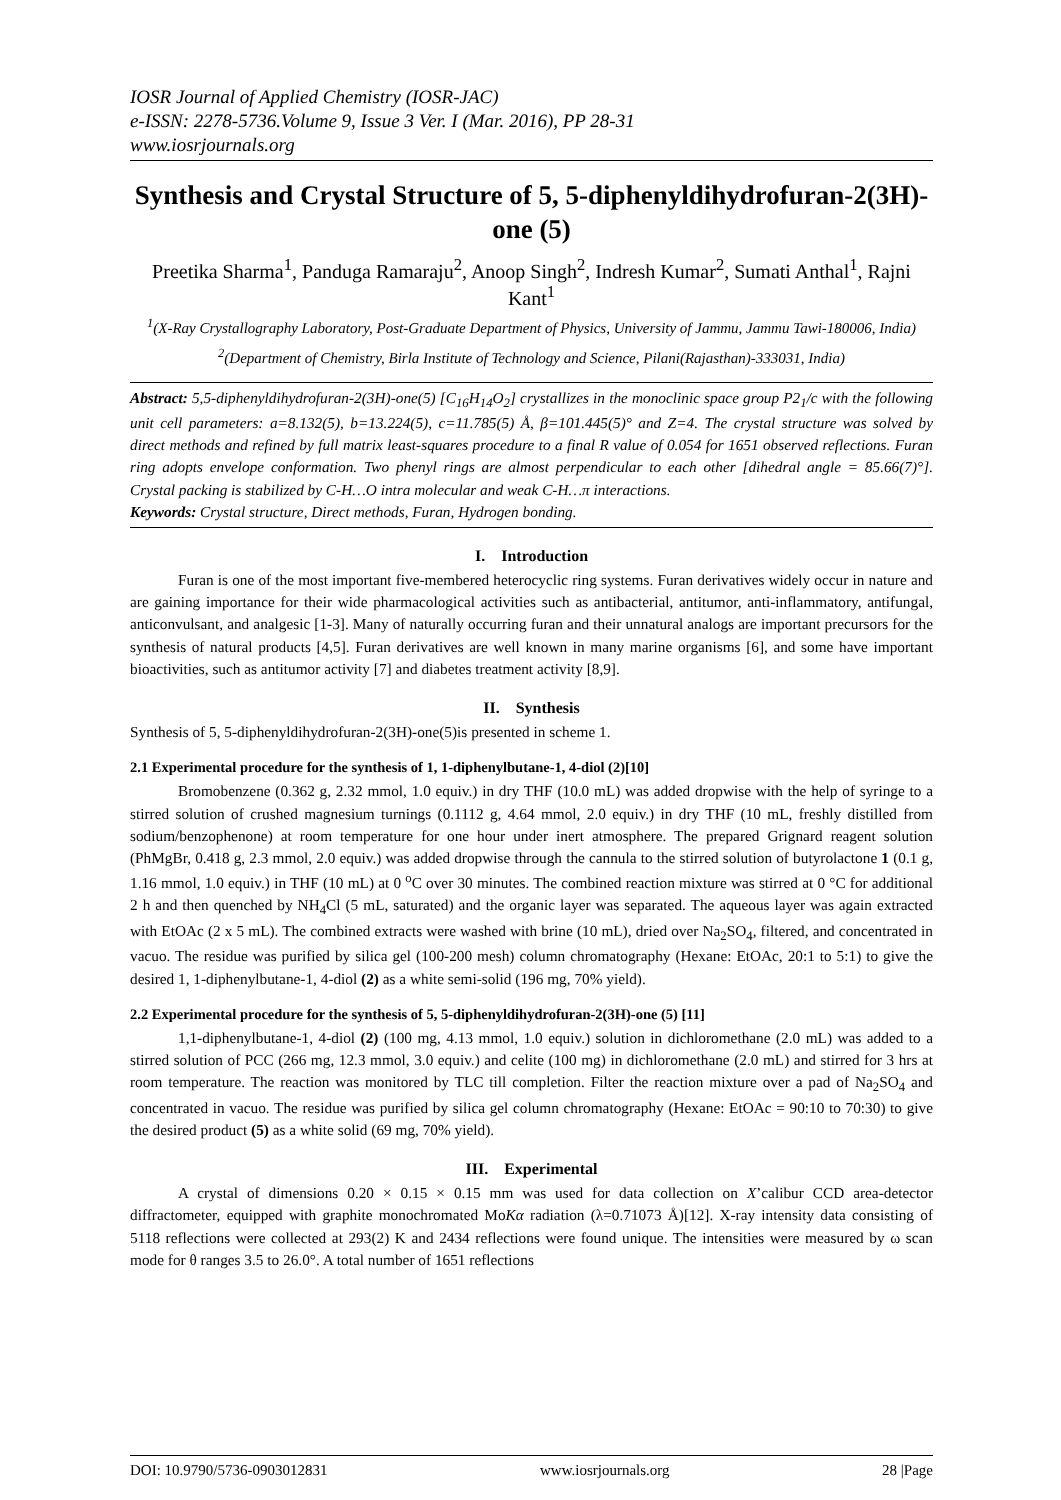IOSR Journal of Applied Chemistry (IOSR-JAC)
e-ISSN: 2278-5736.Volume 9, Issue 3 Ver. I (Mar. 2016), PP 28-31
www.iosrjournals.org
Synthesis and Crystal Structure of 5, 5-diphenyldihydrofuran-2(3H)-one (5)
Preetika Sharma<sup>1</sup>, Panduga Ramaraju<sup>2</sup>, Anoop Singh<sup>2</sup>, Indresh Kumar<sup>2</sup>, Sumati Anthal<sup>1</sup>, Rajni Kant<sup>1</sup>
<sup>1</sup> (X-Ray Crystallography Laboratory, Post-Graduate Department of Physics, University of Jammu, Jammu Tawi-180006, India)
<sup>2</sup> (Department of Chemistry, Birla Institute of Technology and Science, Pilani(Rajasthan)-333031, India)
Abstract: 5,5-diphenyldihydrofuran-2(3H)-one(5) [C<sub>16</sub>H<sub>14</sub>O<sub>2</sub>] crystallizes in the monoclinic space group P2<sub>1</sub>/c with the following unit cell parameters: a=8.132(5), b=13.224(5), c=11.785(5) Å, β=101.445(5)° and Z=4. The crystal structure was solved by direct methods and refined by full matrix least-squares procedure to a final R value of 0.054 for 1651 observed reflections. Furan ring adopts envelope conformation. Two phenyl rings are almost perpendicular to each other [dihedral angle = 85.66(7)°]. Crystal packing is stabilized by C-H…O intra molecular and weak C-H…π interactions.
Keywords: Crystal structure, Direct methods, Furan, Hydrogen bonding.
I. Introduction
Furan is one of the most important five-membered heterocyclic ring systems. Furan derivatives widely occur in nature and are gaining importance for their wide pharmacological activities such as antibacterial, antitumor, anti-inflammatory, antifungal, anticonvulsant, and analgesic [1-3]. Many of naturally occurring furan and their unnatural analogs are important precursors for the synthesis of natural products [4,5]. Furan derivatives are well known in many marine organisms [6], and some have important bioactivities, such as antitumor activity [7] and diabetes treatment activity [8,9].
II. Synthesis
Synthesis of 5, 5-diphenyldihydrofuran-2(3H)-one(5)is presented in scheme 1.
2.1 Experimental procedure for the synthesis of 1, 1-diphenylbutane-1, 4-diol (2)[10]
Bromobenzene (0.362 g, 2.32 mmol, 1.0 equiv.) in dry THF (10.0 mL) was added dropwise with the help of syringe to a stirred solution of crushed magnesium turnings (0.1112 g, 4.64 mmol, 2.0 equiv.) in dry THF (10 mL, freshly distilled from sodium/benzophenone) at room temperature for one hour under inert atmosphere. The prepared Grignard reagent solution (PhMgBr, 0.418 g, 2.3 mmol, 2.0 equiv.) was added dropwise through the cannula to the stirred solution of butyrolactone 1 (0.1 g, 1.16 mmol, 1.0 equiv.) in THF (10 mL) at 0 <sup>o</sup>C over 30 minutes. The combined reaction mixture was stirred at 0 °C for additional 2 h and then quenched by NH<sub>4</sub>Cl (5 mL, saturated) and the organic layer was separated. The aqueous layer was again extracted with EtOAc (2 x 5 mL). The combined extracts were washed with brine (10 mL), dried over Na<sub>2</sub>SO<sub>4</sub>, filtered, and concentrated in vacuo. The residue was purified by silica gel (100-200 mesh) column chromatography (Hexane: EtOAc, 20:1 to 5:1) to give the desired 1, 1-diphenylbutane-1, 4-diol (2) as a white semi-solid (196 mg, 70% yield).
2.2 Experimental procedure for the synthesis of 5, 5-diphenyldihydrofuran-2(3H)-one (5) [11]
1,1-diphenylbutane-1, 4-diol (2) (100 mg, 4.13 mmol, 1.0 equiv.) solution in dichloromethane (2.0 mL) was added to a stirred solution of PCC (266 mg, 12.3 mmol, 3.0 equiv.) and celite (100 mg) in dichloromethane (2.0 mL) and stirred for 3 hrs at room temperature. The reaction was monitored by TLC till completion. Filter the reaction mixture over a pad of Na<sub>2</sub>SO<sub>4</sub> and concentrated in vacuo. The residue was purified by silica gel column chromatography (Hexane: EtOAc = 90:10 to 70:30) to give the desired product (5) as a white solid (69 mg, 70% yield).
III. Experimental
A crystal of dimensions 0.20 × 0.15 × 0.15 mm was used for data collection on X’calibur CCD area-detector diffractometer, equipped with graphite monochromated MoKα radiation (λ=0.71073 Å)[12]. X-ray intensity data consisting of 5118 reflections were collected at 293(2) K and 2434 reflections were found unique. The intensities were measured by ω scan mode for θ ranges 3.5 to 26.0°. A total number of 1651 reflections
DOI: 10.9790/5736-0903012831 www.iosrjournals.org 28 |Page